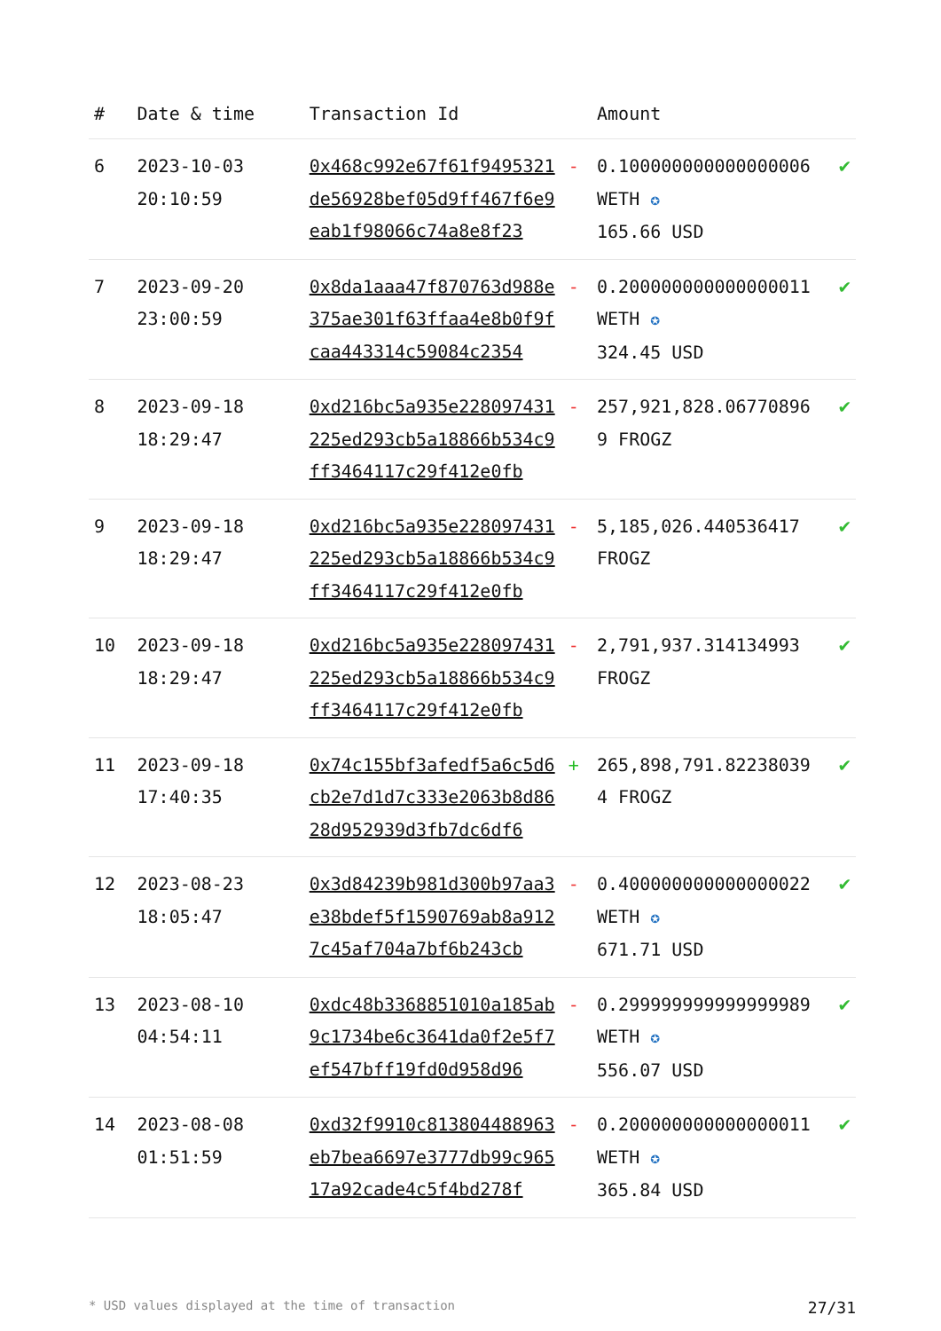| # | Date & time | Transaction Id | | Amount | |
| --- | --- | --- | --- | --- | --- |
| 6 | 2023-10-03 20:10:59 | 0x468c992e67f61f9495321de56928bef05d9ff467f6e9eab1f98066c74a8e8f23 | - | 0.100000000000000006 WETH ✪ 165.66 USD | ✔ |
| 7 | 2023-09-20 23:00:59 | 0x8da1aaa47f870763d988e375ae301f63ffaa4e8b0f9fcaa443314c59084c2354 | - | 0.200000000000000011 WETH ✪ 324.45 USD | ✔ |
| 8 | 2023-09-18 18:29:47 | 0xd216bc5a935e228097431225ed293cb5a18866b534c9ff3464117c29f412e0fb | - | 257,921,828.067708969 FROGZ | ✔ |
| 9 | 2023-09-18 18:29:47 | 0xd216bc5a935e228097431225ed293cb5a18866b534c9ff3464117c29f412e0fb | - | 5,185,026.440536417 FROGZ | ✔ |
| 10 | 2023-09-18 18:29:47 | 0xd216bc5a935e228097431225ed293cb5a18866b534c9ff3464117c29f412e0fb | - | 2,791,937.314134993 FROGZ | ✔ |
| 11 | 2023-09-18 17:40:35 | 0x74c155bf3afedf5a6c5d6cb2e7d1d7c333e2063b8d8628d952939d3fb7dc6df6 | + | 265,898,791.822380394 FROGZ | ✔ |
| 12 | 2023-08-23 18:05:47 | 0x3d84239b981d300b97aa3e38bdef5f1590769ab8a9127c45af704a7bf6b243cb | - | 0.400000000000000022 WETH ✪ 671.71 USD | ✔ |
| 13 | 2023-08-10 04:54:11 | 0xdc48b3368851010a185ab9c1734be6c3641da0f2e5f7ef547bff19fd0d958d96 | - | 0.299999999999999989 WETH ✪ 556.07 USD | ✔ |
| 14 | 2023-08-08 01:51:59 | 0xd32f9910c813804488963eb7bea6697e3777db99c96517a92cade4c5f4bd278f | - | 0.200000000000000011 WETH ✪ 365.84 USD | ✔ |
* USD values displayed at the time of transaction 27/31